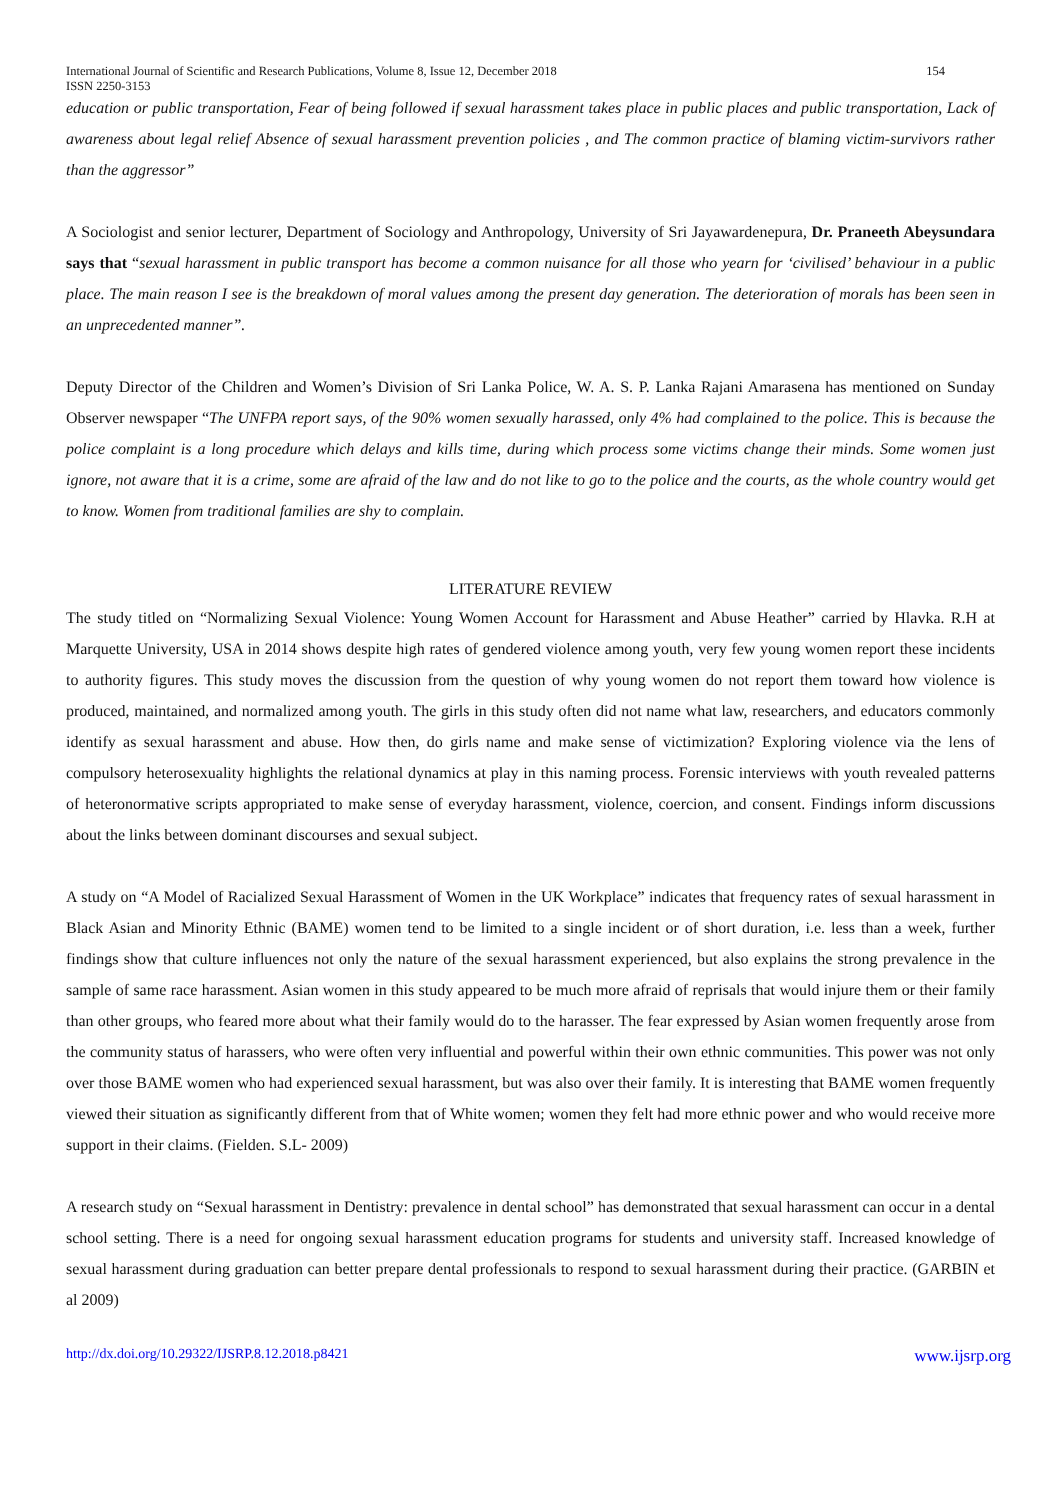International Journal of Scientific and Research Publications, Volume 8, Issue 12, December 2018
ISSN 2250-3153 154
education or public transportation, Fear of being followed if sexual harassment takes place in public places and public transportation, Lack of awareness about legal relief Absence of sexual harassment prevention policies , and The common practice of blaming victim-survivors rather than the aggressor”
A Sociologist and senior lecturer, Department of Sociology and Anthropology, University of Sri Jayawardenepura, Dr. Praneeth Abeysundara says that “sexual harassment in public transport has become a common nuisance for all those who yearn for ‘civilised’ behaviour in a public place. The main reason I see is the breakdown of moral values among the present day generation. The deterioration of morals has been seen in an unprecedented manner”.
Deputy Director of the Children and Women’s Division of Sri Lanka Police, W. A. S. P. Lanka Rajani Amarasena has mentioned on Sunday Observer newspaper “The UNFPA report says, of the 90% women sexually harassed, only 4% had complained to the police. This is because the police complaint is a long procedure which delays and kills time, during which process some victims change their minds. Some women just ignore, not aware that it is a crime, some are afraid of the law and do not like to go to the police and the courts, as the whole country would get to know. Women from traditional families are shy to complain.
LITERATURE REVIEW
The study titled on “Normalizing Sexual Violence: Young Women Account for Harassment and Abuse Heather” carried by Hlavka. R.H at Marquette University, USA in 2014 shows despite high rates of gendered violence among youth, very few young women report these incidents to authority figures. This study moves the discussion from the question of why young women do not report them toward how violence is produced, maintained, and normalized among youth. The girls in this study often did not name what law, researchers, and educators commonly identify as sexual harassment and abuse. How then, do girls name and make sense of victimization? Exploring violence via the lens of compulsory heterosexuality highlights the relational dynamics at play in this naming process. Forensic interviews with youth revealed patterns of heteronormative scripts appropriated to make sense of everyday harassment, violence, coercion, and consent. Findings inform discussions about the links between dominant discourses and sexual subject.
A study on “A Model of Racialized Sexual Harassment of Women in the UK Workplace” indicates that frequency rates of sexual harassment in Black Asian and Minority Ethnic (BAME) women tend to be limited to a single incident or of short duration, i.e. less than a week, further findings show that culture influences not only the nature of the sexual harassment experienced, but also explains the strong prevalence in the sample of same race harassment. Asian women in this study appeared to be much more afraid of reprisals that would injure them or their family than other groups, who feared more about what their family would do to the harasser. The fear expressed by Asian women frequently arose from the community status of harassers, who were often very influential and powerful within their own ethnic communities. This power was not only over those BAME women who had experienced sexual harassment, but was also over their family. It is interesting that BAME women frequently viewed their situation as significantly different from that of White women; women they felt had more ethnic power and who would receive more support in their claims. (Fielden. S.L- 2009)
A research study on “Sexual harassment in Dentistry: prevalence in dental school” has demonstrated that sexual harassment can occur in a dental school setting. There is a need for ongoing sexual harassment education programs for students and university staff. Increased knowledge of sexual harassment during graduation can better prepare dental professionals to respond to sexual harassment during their practice. (GARBIN et al 2009)
http://dx.doi.org/10.29322/IJSRP.8.12.2018.p8421 www.ijsrp.org